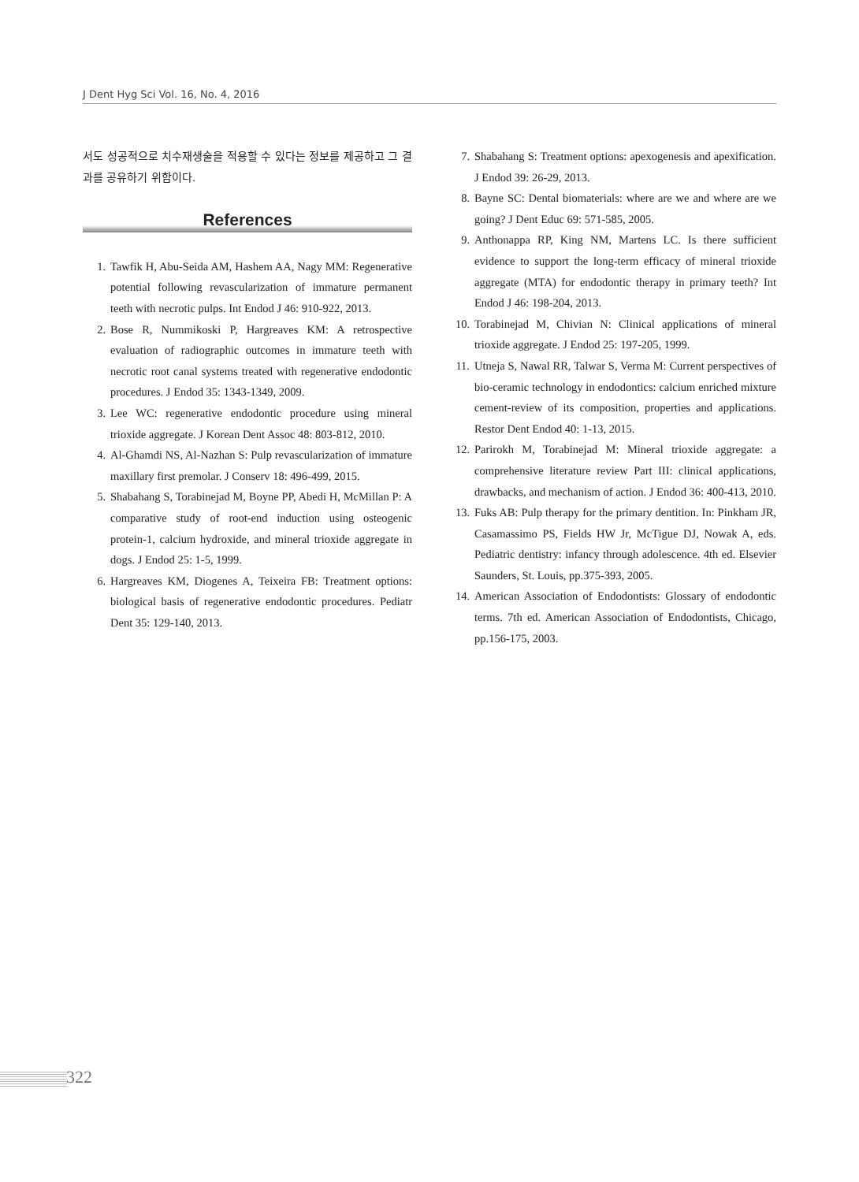J Dent Hyg Sci Vol. 16, No. 4, 2016
서도 성공적으로 치수재생술을 적용할 수 있다는 정보를 제공하고 그 결과를 공유하기 위함이다.
References
1. Tawfik H, Abu-Seida AM, Hashem AA, Nagy MM: Regenerative potential following revascularization of immature permanent teeth with necrotic pulps. Int Endod J 46: 910-922, 2013.
2. Bose R, Nummikoski P, Hargreaves KM: A retrospective evaluation of radiographic outcomes in immature teeth with necrotic root canal systems treated with regenerative endodontic procedures. J Endod 35: 1343-1349, 2009.
3. Lee WC: regenerative endodontic procedure using mineral trioxide aggregate. J Korean Dent Assoc 48: 803-812, 2010.
4. Al-Ghamdi NS, Al-Nazhan S: Pulp revascularization of immature maxillary first premolar. J Conserv 18: 496-499, 2015.
5. Shabahang S, Torabinejad M, Boyne PP, Abedi H, McMillan P: A comparative study of root-end induction using osteogenic protein-1, calcium hydroxide, and mineral trioxide aggregate in dogs. J Endod 25: 1-5, 1999.
6. Hargreaves KM, Diogenes A, Teixeira FB: Treatment options: biological basis of regenerative endodontic procedures. Pediatr Dent 35: 129-140, 2013.
7. Shabahang S: Treatment options: apexogenesis and apexification. J Endod 39: 26-29, 2013.
8. Bayne SC: Dental biomaterials: where are we and where are we going? J Dent Educ 69: 571-585, 2005.
9. Anthonappa RP, King NM, Martens LC. Is there sufficient evidence to support the long-term efficacy of mineral trioxide aggregate (MTA) for endodontic therapy in primary teeth? Int Endod J 46: 198-204, 2013.
10. Torabinejad M, Chivian N: Clinical applications of mineral trioxide aggregate. J Endod 25: 197-205, 1999.
11. Utneja S, Nawal RR, Talwar S, Verma M: Current perspectives of bio-ceramic technology in endodontics: calcium enriched mixture cement-review of its composition, properties and applications. Restor Dent Endod 40: 1-13, 2015.
12. Parirokh M, Torabinejad M: Mineral trioxide aggregate: a comprehensive literature review Part III: clinical applications, drawbacks, and mechanism of action. J Endod 36: 400-413, 2010.
13. Fuks AB: Pulp therapy for the primary dentition. In: Pinkham JR, Casamassimo PS, Fields HW Jr, McTigue DJ, Nowak A, eds. Pediatric dentistry: infancy through adolescence. 4th ed. Elsevier Saunders, St. Louis, pp.375-393, 2005.
14. American Association of Endodontists: Glossary of endodontic terms. 7th ed. American Association of Endodontists, Chicago, pp.156-175, 2003.
322